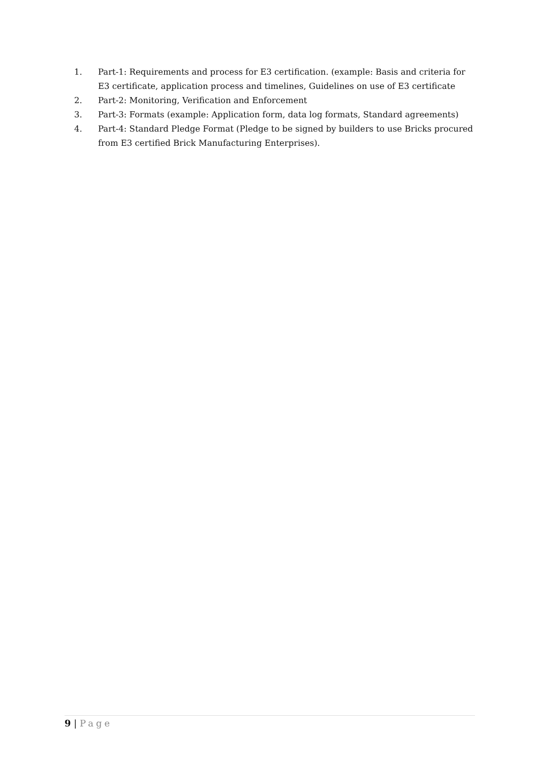1. Part-1: Requirements and process for E3 certification. (example: Basis and criteria for E3 certificate, application process and timelines, Guidelines on use of E3 certificate
2. Part-2: Monitoring, Verification and Enforcement
3. Part-3: Formats (example: Application form, data log formats, Standard agreements)
4. Part-4: Standard Pledge Format (Pledge to be signed by builders to use Bricks procured from E3 certified Brick Manufacturing Enterprises).
9 | Page